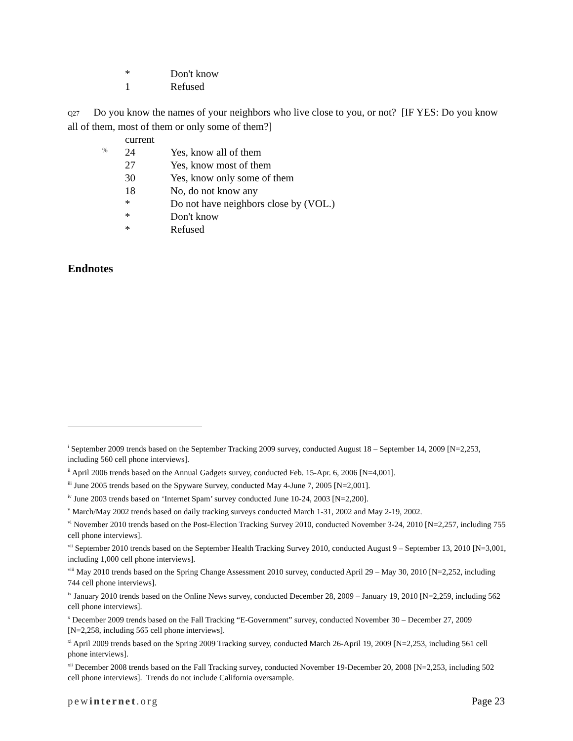| | * | Don't know |
| | 1 | Refused |
Q27 Do you know the names of your neighbors who live close to you, or not? [IF YES: Do you know all of them, most of them or only some of them?]
| | | current | |
| | % | 24 | Yes, know all of them |
| | | 27 | Yes, know most of them |
| | | 30 | Yes, know only some of them |
| | | 18 | No, do not know any |
| | | * | Do not have neighbors close by (VOL.) |
| | | * | Don't know |
| | | * | Refused |
Endnotes
<sup>i</sup> September 2009 trends based on the September Tracking 2009 survey, conducted August 18 – September 14, 2009 [N=2,253, including 560 cell phone interviews].
<sup>ii</sup> April 2006 trends based on the Annual Gadgets survey, conducted Feb. 15-Apr. 6, 2006 [N=4,001].
<sup>iii</sup> June 2005 trends based on the Spyware Survey, conducted May 4-June 7, 2005 [N=2,001].
<sup>iv</sup> June 2003 trends based on ‘Internet Spam’ survey conducted June 10-24, 2003 [N=2,200].
<sup>v</sup> March/May 2002 trends based on daily tracking surveys conducted March 1-31, 2002 and May 2-19, 2002.
<sup>vi</sup> November 2010 trends based on the Post-Election Tracking Survey 2010, conducted November 3-24, 2010 [N=2,257, including 755 cell phone interviews].
<sup>vii</sup> September 2010 trends based on the September Health Tracking Survey 2010, conducted August 9 – September 13, 2010 [N=3,001, including 1,000 cell phone interviews].
<sup>viii</sup> May 2010 trends based on the Spring Change Assessment 2010 survey, conducted April 29 – May 30, 2010 [N=2,252, including 744 cell phone interviews].
<sup>ix</sup> January 2010 trends based on the Online News survey, conducted December 28, 2009 – January 19, 2010 [N=2,259, including 562 cell phone interviews].
<sup>x</sup> December 2009 trends based on the Fall Tracking “E-Government” survey, conducted November 30 – December 27, 2009 [N=2,258, including 565 cell phone interviews].
<sup>xi</sup> April 2009 trends based on the Spring 2009 Tracking survey, conducted March 26-April 19, 2009 [N=2,253, including 561 cell phone interviews].
<sup>xii</sup> December 2008 trends based on the Fall Tracking survey, conducted November 19-December 20, 2008 [N=2,253, including 502 cell phone interviews]. Trends do not include California oversample.
pewinternet.org Page 23